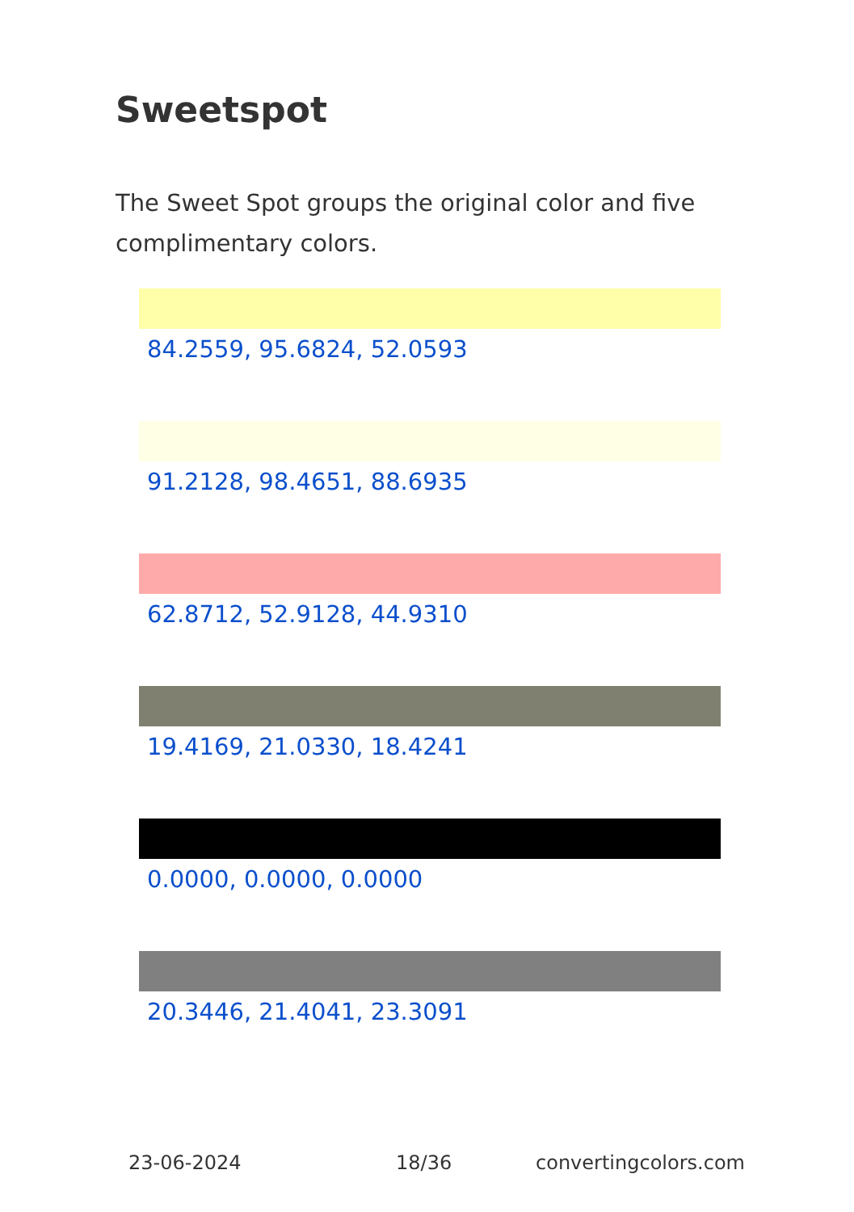Sweetspot
The Sweet Spot groups the original color and five complimentary colors.
84.2559, 95.6824, 52.0593
91.2128, 98.4651, 88.6935
62.8712, 52.9128, 44.9310
19.4169, 21.0330, 18.4241
0.0000, 0.0000, 0.0000
20.3446, 21.4041, 23.3091
23-06-2024 18/36 convertingcolors.com